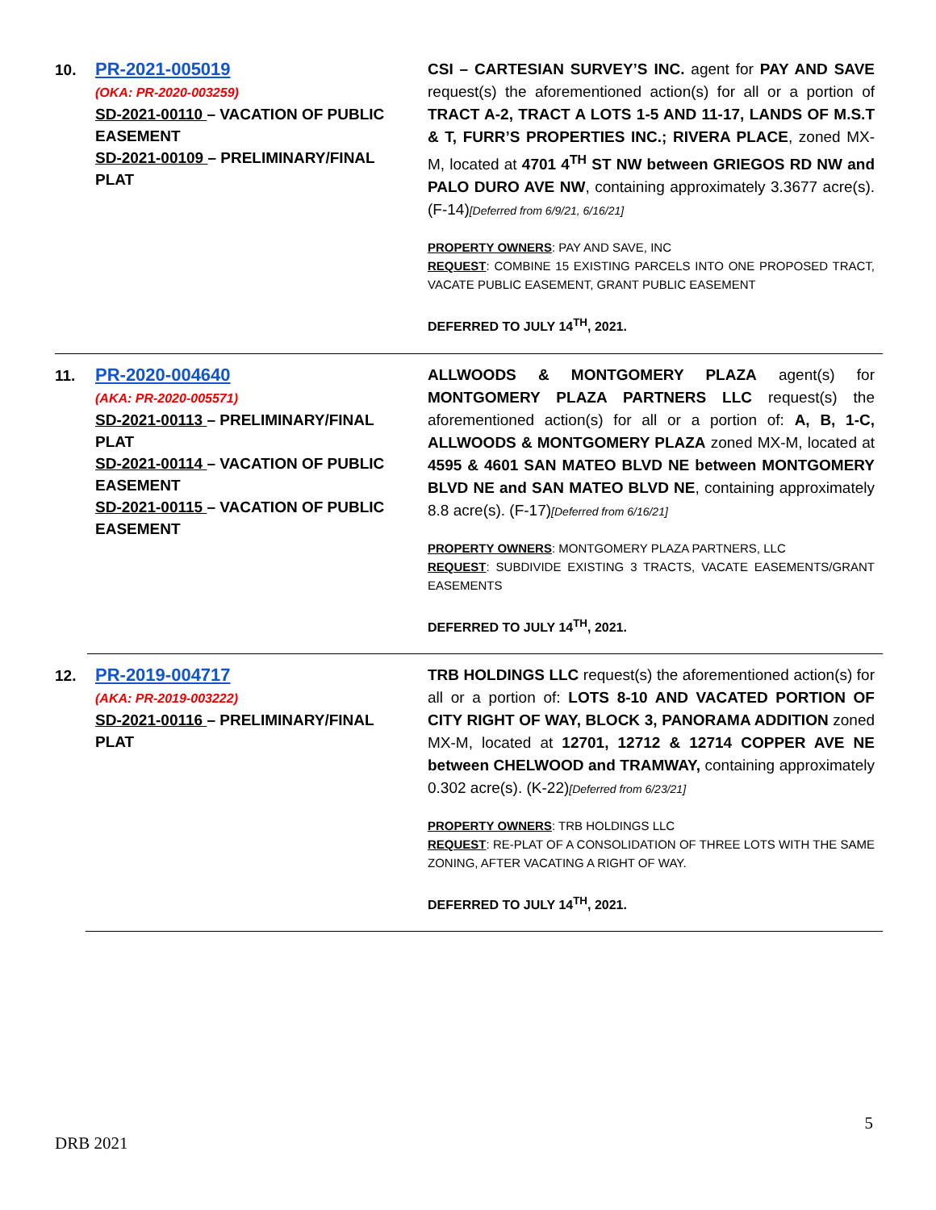10.
PR-2021-005019
(OKA: PR-2020-003259)
SD-2021-00110 – VACATION OF PUBLIC EASEMENT
SD-2021-00109 – PRELIMINARY/FINAL PLAT
CSI – CARTESIAN SURVEY’S INC. agent for PAY AND SAVE request(s) the aforementioned action(s) for all or a portion of TRACT A-2, TRACT A LOTS 1-5 AND 11-17, LANDS OF M.S.T & T, FURR’S PROPERTIES INC.; RIVERA PLACE, zoned MX-M, located at 4701 4<sup>TH</sup> ST NW between GRIEGOS RD NW and PALO DURO AVE NW, containing approximately 3.3677 acre(s). (F-14)[Deferred from 6/9/21, 6/16/21]
PROPERTY OWNERS: PAY AND SAVE, INC
REQUEST: COMBINE 15 EXISTING PARCELS INTO ONE PROPOSED TRACT, VACATE PUBLIC EASEMENT, GRANT PUBLIC EASEMENT
DEFERRED TO JULY 14<sup>TH</sup>, 2021.
11.
PR-2020-004640
(AKA: PR-2020-005571)
SD-2021-00113 – PRELIMINARY/FINAL PLAT
SD-2021-00114 – VACATION OF PUBLIC EASEMENT
SD-2021-00115 – VACATION OF PUBLIC EASEMENT
ALLWOODS & MONTGOMERY PLAZA agent(s) for MONTGOMERY PLAZA PARTNERS LLC request(s) the aforementioned action(s) for all or a portion of: A, B, 1-C, ALLWOODS & MONTGOMERY PLAZA zoned MX-M, located at 4595 & 4601 SAN MATEO BLVD NE between MONTGOMERY BLVD NE and SAN MATEO BLVD NE, containing approximately 8.8 acre(s). (F-17)[Deferred from 6/16/21]
PROPERTY OWNERS: MONTGOMERY PLAZA PARTNERS, LLC
REQUEST: SUBDIVIDE EXISTING 3 TRACTS, VACATE EASEMENTS/GRANT EASEMENTS
DEFERRED TO JULY 14<sup>TH</sup>, 2021.
12.
PR-2019-004717
(AKA: PR-2019-003222)
SD-2021-00116 – PRELIMINARY/FINAL PLAT
TRB HOLDINGS LLC request(s) the aforementioned action(s) for all or a portion of: LOTS 8-10 AND VACATED PORTION OF CITY RIGHT OF WAY, BLOCK 3, PANORAMA ADDITION zoned MX-M, located at 12701, 12712 & 12714 COPPER AVE NE between CHELWOOD and TRAMWAY, containing approximately 0.302 acre(s). (K-22)[Deferred from 6/23/21]
PROPERTY OWNERS: TRB HOLDINGS LLC
REQUEST: RE-PLAT OF A CONSOLIDATION OF THREE LOTS WITH THE SAME ZONING, AFTER VACATING A RIGHT OF WAY.
DEFERRED TO JULY 14<sup>TH</sup>, 2021.
5
DRB 2021